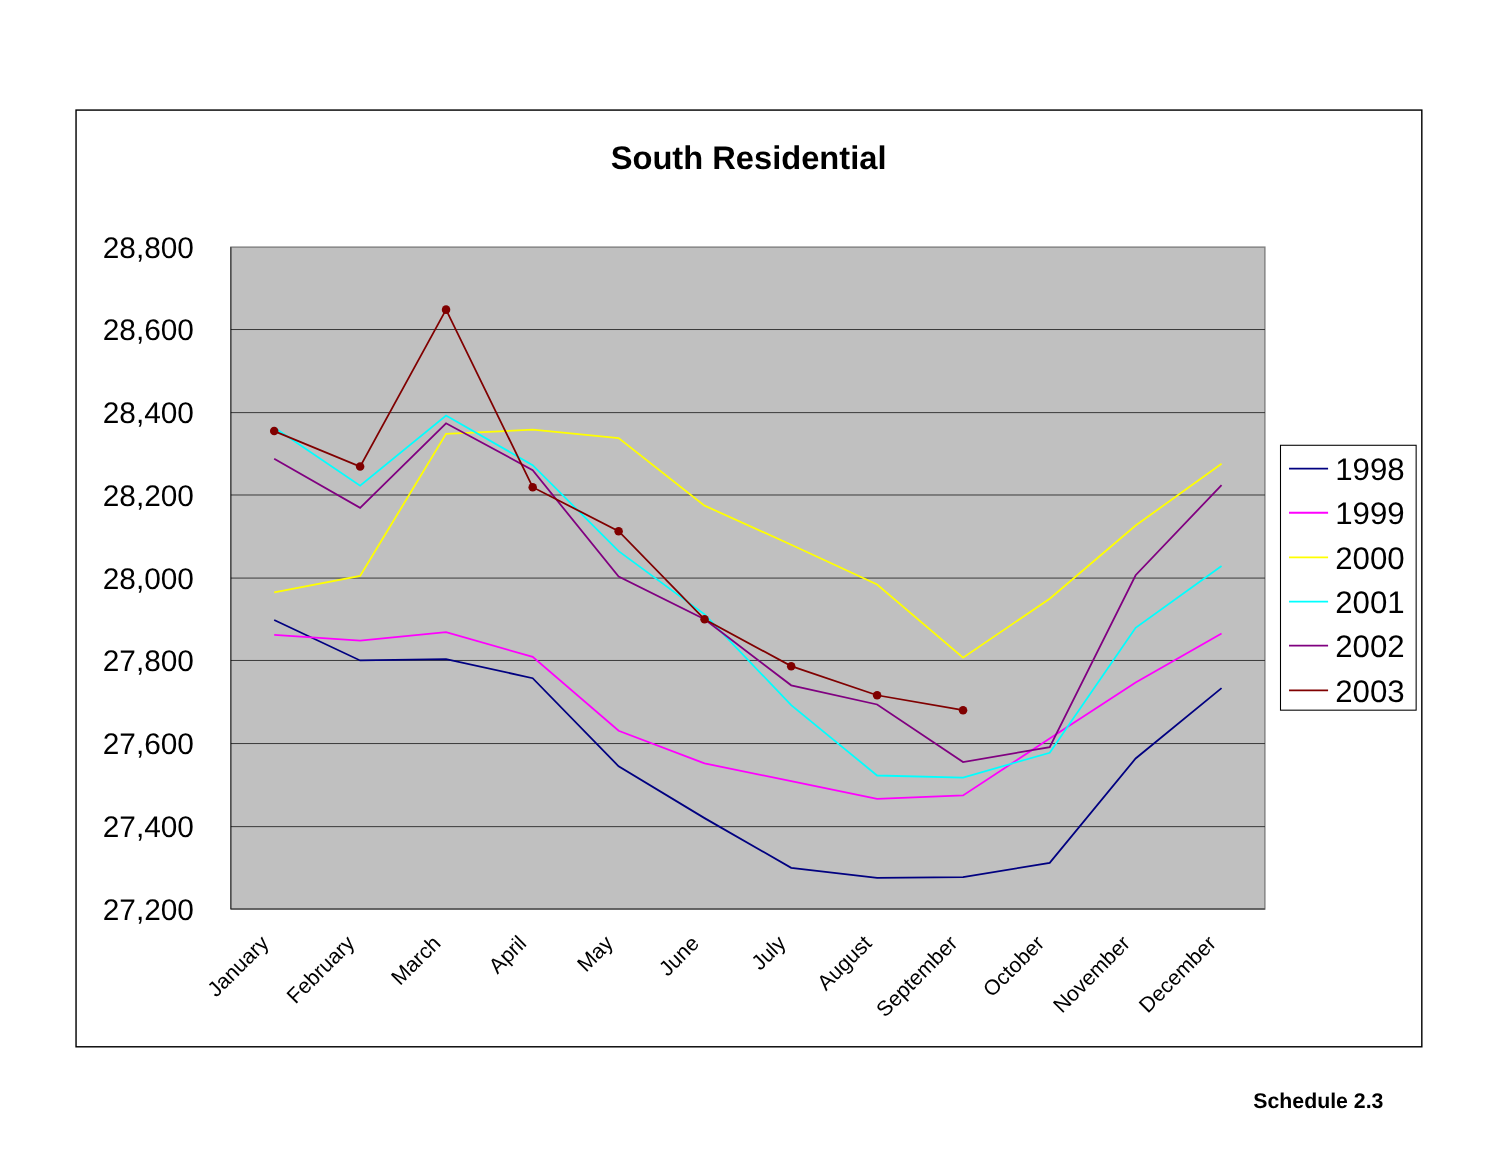South Residential
28,800
28,600
28,400
28,200
28,000
27,800
27,600
27,400
27,200
January
February
March
April
May
June
July
August
September
October
November
December
1998
1999
2000
2001
2002
2003
Schedule 2.3